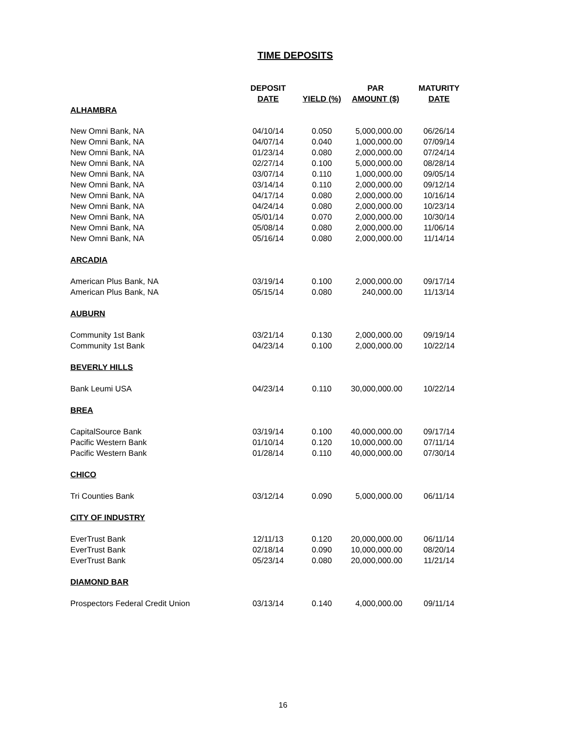TIME DEPOSITS
| | DEPOSIT DATE | YIELD (%) | PAR AMOUNT ($) | MATURITY DATE |
| --- | --- | --- | --- | --- |
| ALHAMBRA | | | | |
| New Omni Bank, NA | 04/10/14 | 0.050 | 5,000,000.00 | 06/26/14 |
| New Omni Bank, NA | 04/07/14 | 0.040 | 1,000,000.00 | 07/09/14 |
| New Omni Bank, NA | 01/23/14 | 0.080 | 2,000,000.00 | 07/24/14 |
| New Omni Bank, NA | 02/27/14 | 0.100 | 5,000,000.00 | 08/28/14 |
| New Omni Bank, NA | 03/07/14 | 0.110 | 1,000,000.00 | 09/05/14 |
| New Omni Bank, NA | 03/14/14 | 0.110 | 2,000,000.00 | 09/12/14 |
| New Omni Bank, NA | 04/17/14 | 0.080 | 2,000,000.00 | 10/16/14 |
| New Omni Bank, NA | 04/24/14 | 0.080 | 2,000,000.00 | 10/23/14 |
| New Omni Bank, NA | 05/01/14 | 0.070 | 2,000,000.00 | 10/30/14 |
| New Omni Bank, NA | 05/08/14 | 0.080 | 2,000,000.00 | 11/06/14 |
| New Omni Bank, NA | 05/16/14 | 0.080 | 2,000,000.00 | 11/14/14 |
| ARCADIA | | | | |
| American Plus Bank, NA | 03/19/14 | 0.100 | 2,000,000.00 | 09/17/14 |
| American Plus Bank, NA | 05/15/14 | 0.080 | 240,000.00 | 11/13/14 |
| AUBURN | | | | |
| Community 1st Bank | 03/21/14 | 0.130 | 2,000,000.00 | 09/19/14 |
| Community 1st Bank | 04/23/14 | 0.100 | 2,000,000.00 | 10/22/14 |
| BEVERLY HILLS | | | | |
| Bank Leumi USA | 04/23/14 | 0.110 | 30,000,000.00 | 10/22/14 |
| BREA | | | | |
| CapitalSource Bank | 03/19/14 | 0.100 | 40,000,000.00 | 09/17/14 |
| Pacific Western Bank | 01/10/14 | 0.120 | 10,000,000.00 | 07/11/14 |
| Pacific Western Bank | 01/28/14 | 0.110 | 40,000,000.00 | 07/30/14 |
| CHICO | | | | |
| Tri Counties Bank | 03/12/14 | 0.090 | 5,000,000.00 | 06/11/14 |
| CITY OF INDUSTRY | | | | |
| EverTrust Bank | 12/11/13 | 0.120 | 20,000,000.00 | 06/11/14 |
| EverTrust Bank | 02/18/14 | 0.090 | 10,000,000.00 | 08/20/14 |
| EverTrust Bank | 05/23/14 | 0.080 | 20,000,000.00 | 11/21/14 |
| DIAMOND BAR | | | | |
| Prospectors Federal Credit Union | 03/13/14 | 0.140 | 4,000,000.00 | 09/11/14 |
16